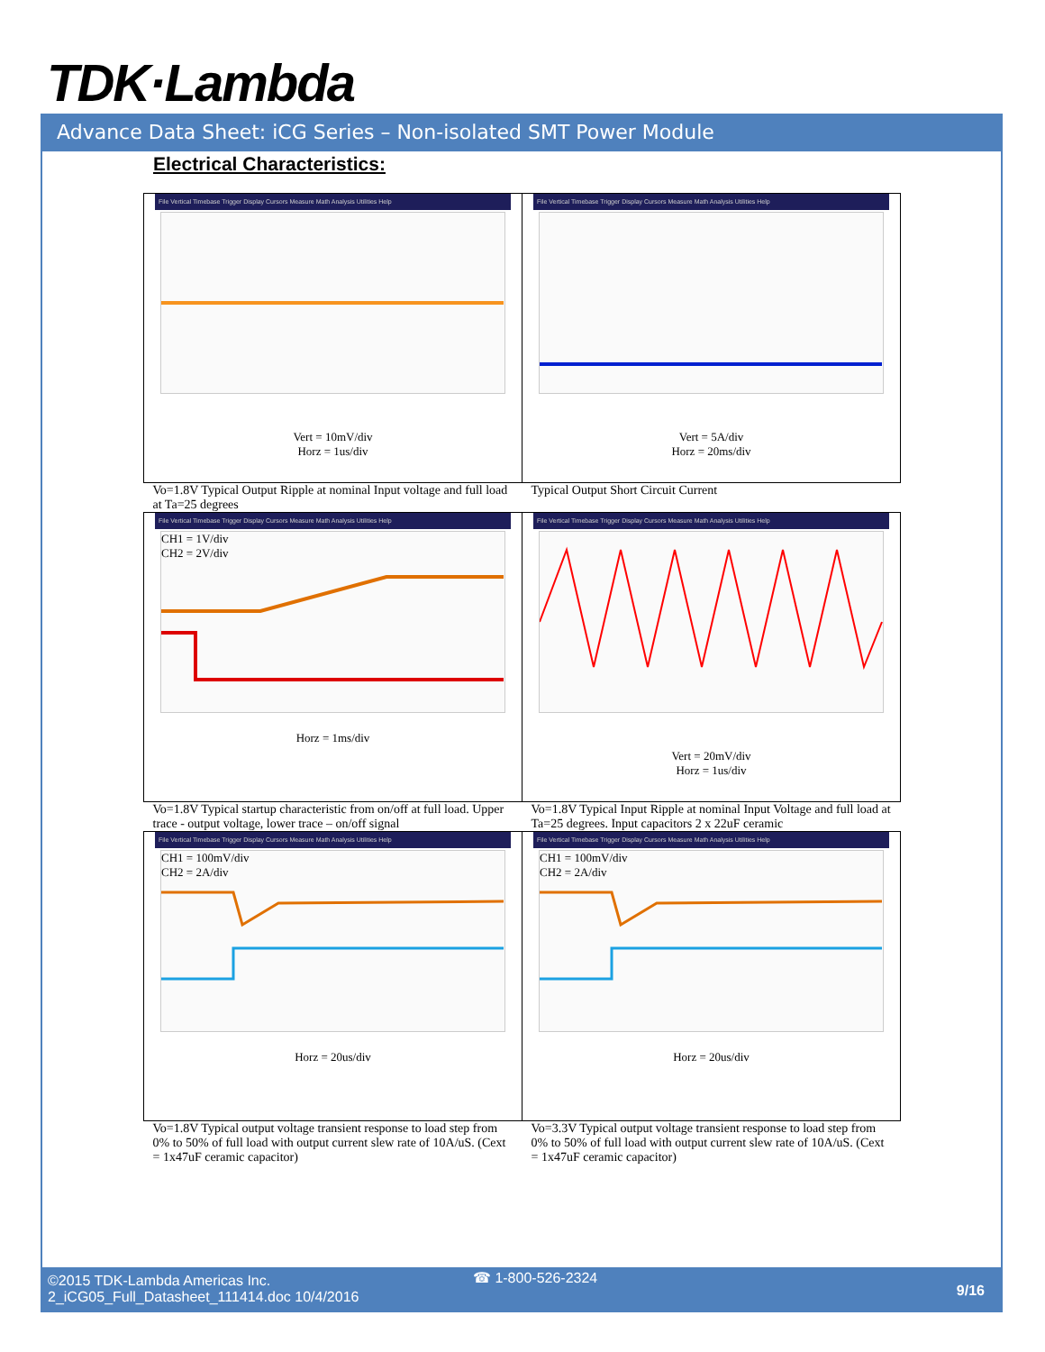TDK·Lambda
Advance Data Sheet: iCG Series – Non-isolated SMT Power Module
Electrical Characteristics:
| File Vertical Timebase Trigger Display Cursors Measure Math Analysis Utilities Help Vert = 10mV/div Horz = 1us/div | File Vertical Timebase Trigger Display Cursors Measure Math Analysis Utilities Help Vert = 5A/div Horz = 20ms/div |
| Vo=1.8V Typical Output Ripple at nominal Input voltage and full load at Ta=25 degrees | Typical Output Short Circuit Current |
| File Vertical Timebase Trigger Display Cursors Measure Math Analysis Utilities Help CH1 = 1V/div CH2 = 2V/div Horz = 1ms/div | File Vertical Timebase Trigger Display Cursors Measure Math Analysis Utilities Help Vert = 20mV/div Horz = 1us/div |
| Vo=1.8V Typical startup characteristic from on/off at full load. Upper trace - output voltage, lower trace – on/off signal | Vo=1.8V Typical Input Ripple at nominal Input Voltage and full load at Ta=25 degrees. Input capacitors 2 x 22uF ceramic |
| File Vertical Timebase Trigger Display Cursors Measure Math Analysis Utilities Help CH1 = 100mV/div CH2 = 2A/div Horz = 20us/div | File Vertical Timebase Trigger Display Cursors Measure Math Analysis Utilities Help CH1 = 100mV/div CH2 = 2A/div Horz = 20us/div |
| Vo=1.8V Typical output voltage transient response to load step from 0% to 50% of full load with output current slew rate of 10A/uS. (Cext = 1x47uF ceramic capacitor) | Vo=3.3V Typical output voltage transient response to load step from 0% to 50% of full load with output current slew rate of 10A/uS. (Cext = 1x47uF ceramic capacitor) |
©2015 TDK-Lambda Americas Inc.
2_iCG05_Full_Datasheet_111414.doc 10/4/2016
☎ 1-800-526-2324
9/16